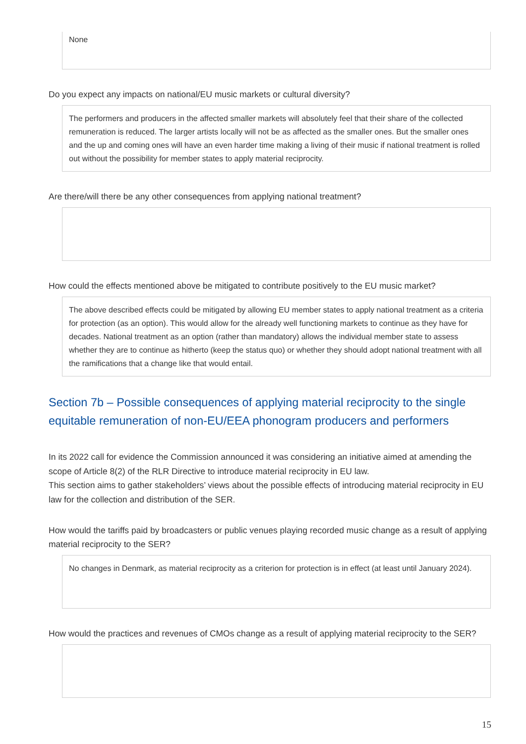None
Do you expect any impacts on national/EU music markets or cultural diversity?
The performers and producers in the affected smaller markets will absolutely feel that their share of the collected remuneration is reduced. The larger artists locally will not be as affected as the smaller ones. But the smaller ones and the up and coming ones will have an even harder time making a living of their music if national treatment is rolled out without the possibility for member states to apply material reciprocity.
Are there/will there be any other consequences from applying national treatment?
How could the effects mentioned above be mitigated to contribute positively to the EU music market?
The above described effects could be mitigated by allowing EU member states to apply national treatment as a criteria for protection (as an option). This would allow for the already well functioning markets to continue as they have for decades. National treatment as an option (rather than mandatory) allows the individual member state to assess whether they are to continue as hitherto (keep the status quo) or whether they should adopt national treatment with all the ramifications that a change like that would entail.
Section 7b – Possible consequences of applying material reciprocity to the single equitable remuneration of non-EU/EEA phonogram producers and performers
In its 2022 call for evidence the Commission announced it was considering an initiative aimed at amending the scope of Article 8(2) of the RLR Directive to introduce material reciprocity in EU law.
This section aims to gather stakeholders’ views about the possible effects of introducing material reciprocity in EU law for the collection and distribution of the SER.
How would the tariffs paid by broadcasters or public venues playing recorded music change as a result of applying material reciprocity to the SER?
No changes in Denmark, as material reciprocity as a criterion for protection is in effect (at least until January 2024).
How would the practices and revenues of CMOs change as a result of applying material reciprocity to the SER?
15